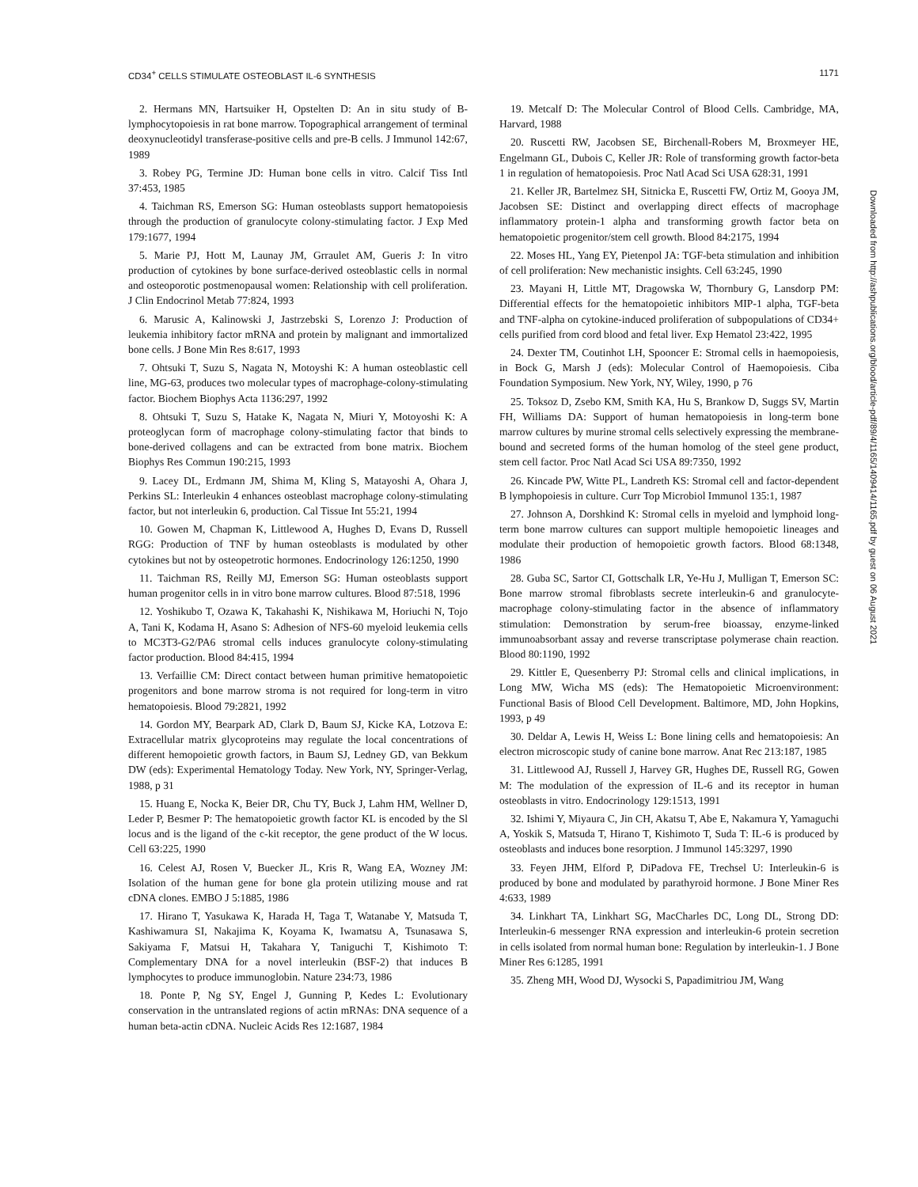CD34<sup>+</sup> CELLS STIMULATE OSTEOBLAST IL-6 SYNTHESIS 1171
2. Hermans MN, Hartsuiker H, Opstelten D: An in situ study of B-lymphocytopoiesis in rat bone marrow. Topographical arrangement of terminal deoxynucleotidyl transferase-positive cells and pre-B cells. J Immunol 142:67, 1989
3. Robey PG, Termine JD: Human bone cells in vitro. Calcif Tiss Intl 37:453, 1985
4. Taichman RS, Emerson SG: Human osteoblasts support hematopoiesis through the production of granulocyte colony-stimulating factor. J Exp Med 179:1677, 1994
5. Marie PJ, Hott M, Launay JM, Grraulet AM, Gueris J: In vitro production of cytokines by bone surface-derived osteoblastic cells in normal and osteoporotic postmenopausal women: Relationship with cell proliferation. J Clin Endocrinol Metab 77:824, 1993
6. Marusic A, Kalinowski J, Jastrzebski S, Lorenzo J: Production of leukemia inhibitory factor mRNA and protein by malignant and immortalized bone cells. J Bone Min Res 8:617, 1993
7. Ohtsuki T, Suzu S, Nagata N, Motoyshi K: A human osteoblastic cell line, MG-63, produces two molecular types of macrophage-colony-stimulating factor. Biochem Biophys Acta 1136:297, 1992
8. Ohtsuki T, Suzu S, Hatake K, Nagata N, Miuri Y, Motoyoshi K: A proteoglycan form of macrophage colony-stimulating factor that binds to bone-derived collagens and can be extracted from bone matrix. Biochem Biophys Res Commun 190:215, 1993
9. Lacey DL, Erdmann JM, Shima M, Kling S, Matayoshi A, Ohara J, Perkins SL: Interleukin 4 enhances osteoblast macrophage colony-stimulating factor, but not interleukin 6, production. Cal Tissue Int 55:21, 1994
10. Gowen M, Chapman K, Littlewood A, Hughes D, Evans D, Russell RGG: Production of TNF by human osteoblasts is modulated by other cytokines but not by osteopetrotic hormones. Endocrinology 126:1250, 1990
11. Taichman RS, Reilly MJ, Emerson SG: Human osteoblasts support human progenitor cells in in vitro bone marrow cultures. Blood 87:518, 1996
12. Yoshikubo T, Ozawa K, Takahashi K, Nishikawa M, Horiuchi N, Tojo A, Tani K, Kodama H, Asano S: Adhesion of NFS-60 myeloid leukemia cells to MC3T3-G2/PA6 stromal cells induces granulocyte colony-stimulating factor production. Blood 84:415, 1994
13. Verfaillie CM: Direct contact between human primitive hematopoietic progenitors and bone marrow stroma is not required for long-term in vitro hematopoiesis. Blood 79:2821, 1992
14. Gordon MY, Bearpark AD, Clark D, Baum SJ, Kicke KA, Lotzova E: Extracellular matrix glycoproteins may regulate the local concentrations of different hemopoietic growth factors, in Baum SJ, Ledney GD, van Bekkum DW (eds): Experimental Hematology Today. New York, NY, Springer-Verlag, 1988, p 31
15. Huang E, Nocka K, Beier DR, Chu TY, Buck J, Lahm HM, Wellner D, Leder P, Besmer P: The hematopoietic growth factor KL is encoded by the Sl locus and is the ligand of the c-kit receptor, the gene product of the W locus. Cell 63:225, 1990
16. Celest AJ, Rosen V, Buecker JL, Kris R, Wang EA, Wozney JM: Isolation of the human gene for bone gla protein utilizing mouse and rat cDNA clones. EMBO J 5:1885, 1986
17. Hirano T, Yasukawa K, Harada H, Taga T, Watanabe Y, Matsuda T, Kashiwamura SI, Nakajima K, Koyama K, Iwamatsu A, Tsunasawa S, Sakiyama F, Matsui H, Takahara Y, Taniguchi T, Kishimoto T: Complementary DNA for a novel interleukin (BSF-2) that induces B lymphocytes to produce immunoglobin. Nature 234:73, 1986
18. Ponte P, Ng SY, Engel J, Gunning P, Kedes L: Evolutionary conservation in the untranslated regions of actin mRNAs: DNA sequence of a human beta-actin cDNA. Nucleic Acids Res 12:1687, 1984
19. Metcalf D: The Molecular Control of Blood Cells. Cambridge, MA, Harvard, 1988
20. Ruscetti RW, Jacobsen SE, Birchenall-Robers M, Broxmeyer HE, Engelmann GL, Dubois C, Keller JR: Role of transforming growth factor-beta 1 in regulation of hematopoiesis. Proc Natl Acad Sci USA 628:31, 1991
21. Keller JR, Bartelmez SH, Sitnicka E, Ruscetti FW, Ortiz M, Gooya JM, Jacobsen SE: Distinct and overlapping direct effects of macrophage inflammatory protein-1 alpha and transforming growth factor beta on hematopoietic progenitor/stem cell growth. Blood 84:2175, 1994
22. Moses HL, Yang EY, Pietenpol JA: TGF-beta stimulation and inhibition of cell proliferation: New mechanistic insights. Cell 63:245, 1990
23. Mayani H, Little MT, Dragowska W, Thornbury G, Lansdorp PM: Differential effects for the hematopoietic inhibitors MIP-1 alpha, TGF-beta and TNF-alpha on cytokine-induced proliferation of subpopulations of CD34+ cells purified from cord blood and fetal liver. Exp Hematol 23:422, 1995
24. Dexter TM, Coutinhot LH, Spooncer E: Stromal cells in haemopoiesis, in Bock G, Marsh J (eds): Molecular Control of Haemopoiesis. Ciba Foundation Symposium. New York, NY, Wiley, 1990, p 76
25. Toksoz D, Zsebo KM, Smith KA, Hu S, Brankow D, Suggs SV, Martin FH, Williams DA: Support of human hematopoiesis in long-term bone marrow cultures by murine stromal cells selectively expressing the membrane-bound and secreted forms of the human homolog of the steel gene product, stem cell factor. Proc Natl Acad Sci USA 89:7350, 1992
26. Kincade PW, Witte PL, Landreth KS: Stromal cell and factor-dependent B lymphopoiesis in culture. Curr Top Microbiol Immunol 135:1, 1987
27. Johnson A, Dorshkind K: Stromal cells in myeloid and lymphoid long-term bone marrow cultures can support multiple hemopoietic lineages and modulate their production of hemopoietic growth factors. Blood 68:1348, 1986
28. Guba SC, Sartor CI, Gottschalk LR, Ye-Hu J, Mulligan T, Emerson SC: Bone marrow stromal fibroblasts secrete interleukin-6 and granulocyte-macrophage colony-stimulating factor in the absence of inflammatory stimulation: Demonstration by serum-free bioassay, enzyme-linked immunoabsorbant assay and reverse transcriptase polymerase chain reaction. Blood 80:1190, 1992
29. Kittler E, Quesenberry PJ: Stromal cells and clinical implications, in Long MW, Wicha MS (eds): The Hematopoietic Microenvironment: Functional Basis of Blood Cell Development. Baltimore, MD, John Hopkins, 1993, p 49
30. Deldar A, Lewis H, Weiss L: Bone lining cells and hematopoiesis: An electron microscopic study of canine bone marrow. Anat Rec 213:187, 1985
31. Littlewood AJ, Russell J, Harvey GR, Hughes DE, Russell RG, Gowen M: The modulation of the expression of IL-6 and its receptor in human osteoblasts in vitro. Endocrinology 129:1513, 1991
32. Ishimi Y, Miyaura C, Jin CH, Akatsu T, Abe E, Nakamura Y, Yamaguchi A, Yoskik S, Matsuda T, Hirano T, Kishimoto T, Suda T: IL-6 is produced by osteoblasts and induces bone resorption. J Immunol 145:3297, 1990
33. Feyen JHM, Elford P, DiPadova FE, Trechsel U: Interleukin-6 is produced by bone and modulated by parathyroid hormone. J Bone Miner Res 4:633, 1989
34. Linkhart TA, Linkhart SG, MacCharles DC, Long DL, Strong DD: Interleukin-6 messenger RNA expression and interleukin-6 protein secretion in cells isolated from normal human bone: Regulation by interleukin-1. J Bone Miner Res 6:1285, 1991
35. Zheng MH, Wood DJ, Wysocki S, Papadimitriou JM, Wang
Downloaded from http://ashpublications.org/blood/article-pdf/89/4/1165/1409414/1165.pdf by guest on 06 August 2021